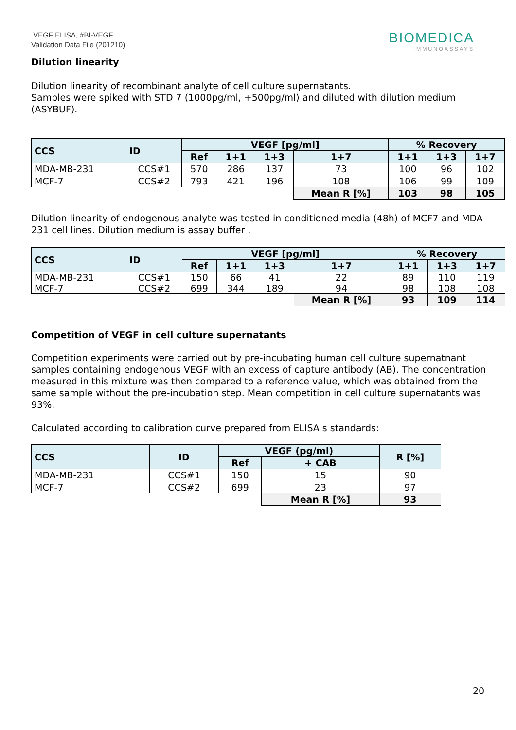VEGF ELISA, #BI-VEGF
Validation Data File (201210)
BIOMEDICA
IMMUNOASSAYS
Dilution linearity
Dilution linearity of recombinant analyte of cell culture supernatants.
Samples were spiked with STD 7 (1000pg/ml, +500pg/ml) and diluted with dilution medium (ASYBUF).
| CCS | ID | VEGF [pg/ml] | | | | % Recovery | | |
| --- | --- | --- | --- | --- | --- | --- | --- | --- |
| | | Ref | 1+1 | 1+3 | 1+7 | 1+1 | 1+3 | 1+7 |
| MDA-MB-231 | CCS#1 | 570 | 286 | 137 | 73 | 100 | 96 | 102 |
| MCF-7 | CCS#2 | 793 | 421 | 196 | 108 | 106 | 99 | 109 |
| | | | | | Mean R [%] | 103 | 98 | 105 |
Dilution linearity of endogenous analyte was tested in conditioned media (48h) of MCF7 and MDA 231 cell lines. Dilution medium is assay buffer .
| CCS | ID | VEGF [pg/ml] | | | | % Recovery | | |
| --- | --- | --- | --- | --- | --- | --- | --- | --- |
| | | Ref | 1+1 | 1+3 | 1+7 | 1+1 | 1+3 | 1+7 |
| MDA-MB-231 MCF-7 | CCS#1 CCS#2 | 150 699 | 66 344 | 41 189 | 22 94 | 89 98 | 110 108 | 119 108 |
| | | | | | Mean R [%] | 93 | 109 | 114 |
Competition of VEGF in cell culture supernatants
Competition experiments were carried out by pre-incubating human cell culture supernatnant samples containing endogenous VEGF with an excess of capture antibody (AB). The concentration measured in this mixture was then compared to a reference value, which was obtained from the same sample without the pre-incubation step. Mean competition in cell culture supernatants was 93%.
Calculated according to calibration curve prepared from ELISA s standards:
| CCS | ID | VEGF (pg/ml) | | R [%] |
| --- | --- | --- | --- | --- |
| | | Ref | + CAB | |
| MDA-MB-231 | CCS#1 | 150 | 15 | 90 |
| MCF-7 | CCS#2 | 699 | 23 | 97 |
| | | | Mean R [%] | 93 |
20